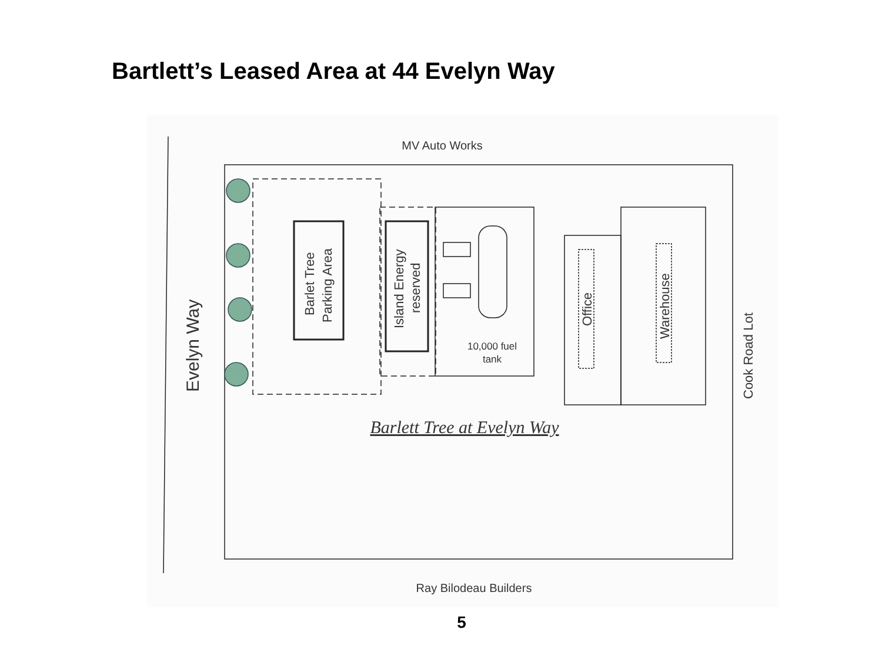Bartlett’s Leased Area at 44 Evelyn Way
MV Auto Works
Ray Bilodeau Builders
10,000 fuel
tank
Barlett Tree at Evelyn Way
Evelyn Way
Barlet Tree
Parking Area
Island Energy
reserved
Office
Warehouse
Cook Road Lot
5